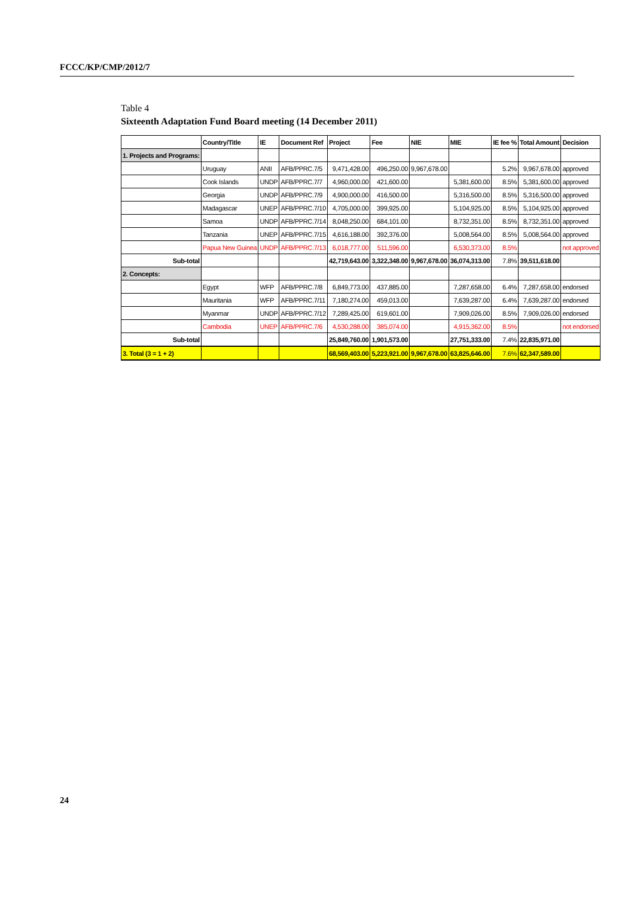FCCC/KP/CMP/2012/7
Table 4
Sixteenth Adaptation Fund Board meeting (14 December 2011)
| | Country/Title | IE | Document Ref | Project | Fee | NIE | MIE | IE fee % | Total Amount | Decision |
| --- | --- | --- | --- | --- | --- | --- | --- | --- | --- | --- |
| 1. Projects and Programs: | | | | | | | | | | |
| | Uruguay | ANII | AFB/PPRC.7/5 | 9,471,428.00 | 496,250.00 | 9,967,678.00 | | 5.2% | 9,967,678.00 | approved |
| | Cook Islands | UNDP | AFB/PPRC.7/7 | 4,960,000.00 | 421,600.00 | | 5,381,600.00 | 8.5% | 5,381,600.00 | approved |
| | Georgia | UNDP | AFB/PPRC.7/9 | 4,900,000.00 | 416,500.00 | | 5,316,500.00 | 8.5% | 5,316,500.00 | approved |
| | Madagascar | UNEP | AFB/PPRC.7/10 | 4,705,000.00 | 399,925.00 | | 5,104,925.00 | 8.5% | 5,104,925.00 | approved |
| | Samoa | UNDP | AFB/PPRC.7/14 | 8,048,250.00 | 684,101.00 | | 8,732,351.00 | 8.5% | 8,732,351.00 | approved |
| | Tanzania | UNEP | AFB/PPRC.7/15 | 4,616,188.00 | 392,376.00 | | 5,008,564.00 | 8.5% | 5,008,564.00 | approved |
| | Papua New Guinea | UNDP | AFB/PPRC.7/13 | 6,018,777.00 | 511,596.00 | | 6,530,373.00 | 8.5% | | not approved |
| Sub-total | | | | 42,719,643.00 | 3,322,348.00 | 9,967,678.00 | 36,074,313.00 | 7.8% | 39,511,618.00 | |
| 2. Concepts: | | | | | | | | | | |
| | Egypt | WFP | AFB/PPRC.7/8 | 6,849,773.00 | 437,885.00 | | 7,287,658.00 | 6.4% | 7,287,658.00 | endorsed |
| | Mauritania | WFP | AFB/PPRC.7/11 | 7,180,274.00 | 459,013.00 | | 7,639,287.00 | 6.4% | 7,639,287.00 | endorsed |
| | Myanmar | UNDP | AFB/PPRC.7/12 | 7,289,425.00 | 619,601.00 | | 7,909,026.00 | 8.5% | 7,909,026.00 | endorsed |
| | Cambodia | UNEP | AFB/PPRC.7/6 | 4,530,288.00 | 385,074.00 | | 4,915,362.00 | 8.5% | | not endorsed |
| Sub-total | | | | 25,849,760.00 | 1,901,573.00 | | 27,751,333.00 | 7.4% | 22,835,971.00 | |
| 3. Total (3 = 1 + 2) | | | | 68,569,403.00 | 5,223,921.00 | 9,967,678.00 | 63,825,646.00 | 7.6% | 62,347,589.00 | |
24